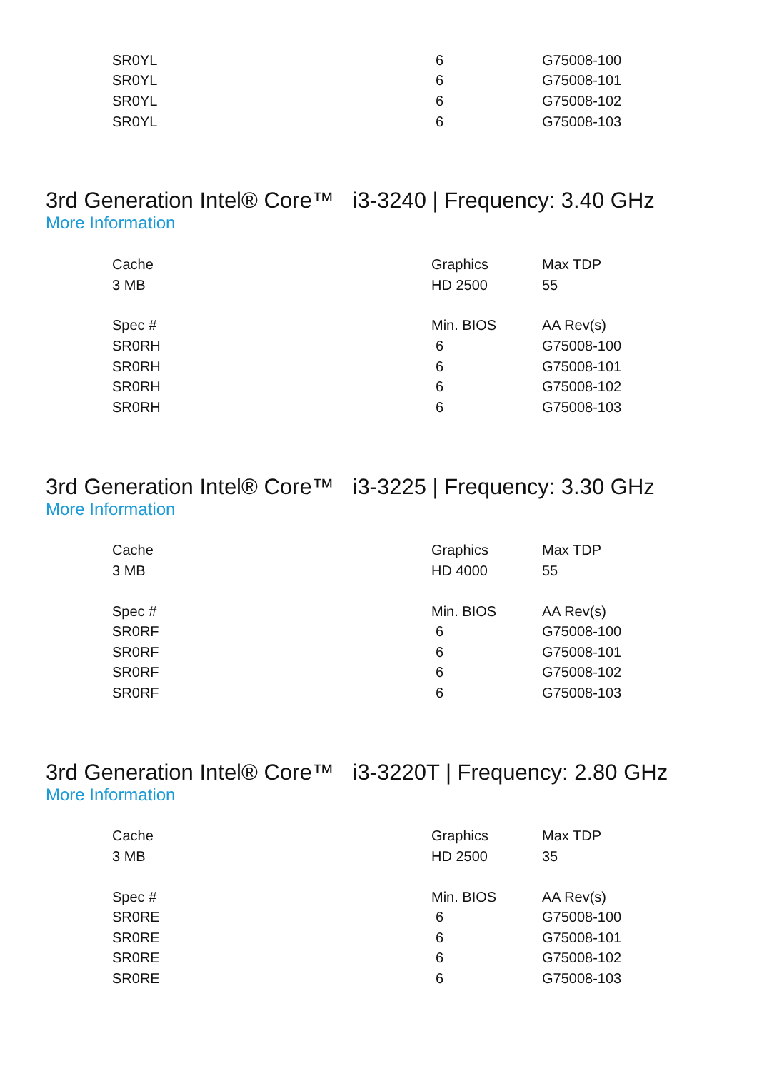| SR0YL | 6 | G75008-100 |
| SR0YL | 6 | G75008-101 |
| SR0YL | 6 | G75008-102 |
| SR0YL | 6 | G75008-103 |
3rd Generation Intel® Core™ i3-3240 | Frequency: 3.40 GHz
More Information
| Cache | Graphics | Max TDP |
| 3 MB | HD 2500 | 55 |
| Spec # | Min. BIOS | AA Rev(s) |
| SR0RH | 6 | G75008-100 |
| SR0RH | 6 | G75008-101 |
| SR0RH | 6 | G75008-102 |
| SR0RH | 6 | G75008-103 |
3rd Generation Intel® Core™ i3-3225 | Frequency: 3.30 GHz
More Information
| Cache | Graphics | Max TDP |
| 3 MB | HD 4000 | 55 |
| Spec # | Min. BIOS | AA Rev(s) |
| SR0RF | 6 | G75008-100 |
| SR0RF | 6 | G75008-101 |
| SR0RF | 6 | G75008-102 |
| SR0RF | 6 | G75008-103 |
3rd Generation Intel® Core™ i3-3220T | Frequency: 2.80 GHz
More Information
| Cache | Graphics | Max TDP |
| 3 MB | HD 2500 | 35 |
| Spec # | Min. BIOS | AA Rev(s) |
| SR0RE | 6 | G75008-100 |
| SR0RE | 6 | G75008-101 |
| SR0RE | 6 | G75008-102 |
| SR0RE | 6 | G75008-103 |